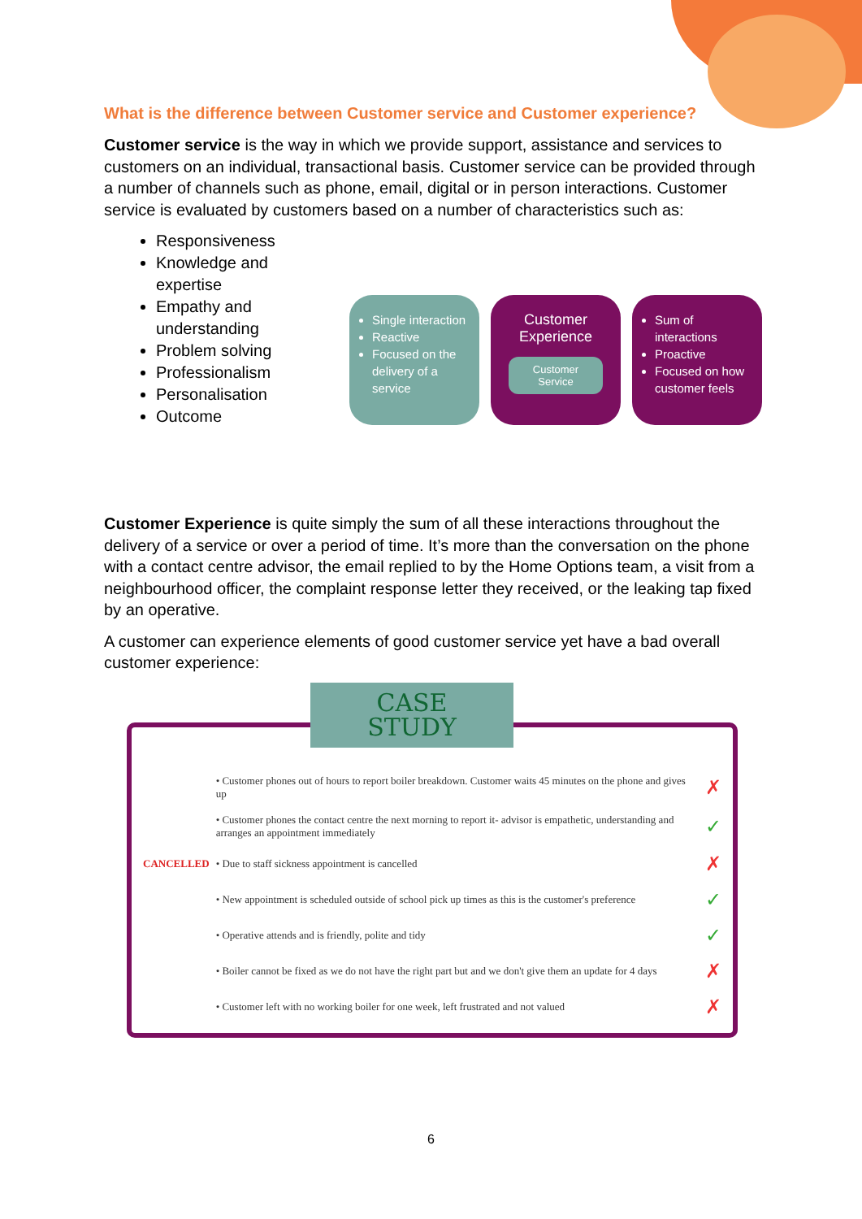What is the difference between Customer service and Customer experience?
Customer service is the way in which we provide support, assistance and services to customers on an individual, transactional basis. Customer service can be provided through a number of channels such as phone, email, digital or in person interactions. Customer service is evaluated by customers based on a number of characteristics such as:
Responsiveness
Knowledge and expertise
Empathy and understanding
Problem solving
Professionalism
Personalisation
Outcome
Single interaction
Reactive
Focused on the delivery of a service
Customer Experience
Customer Service
Sum of interactions
Proactive
Focused on how customer feels
Customer Experience is quite simply the sum of all these interactions throughout the delivery of a service or over a period of time. It’s more than the conversation on the phone with a contact centre advisor, the email replied to by the Home Options team, a visit from a neighbourhood officer, the complaint response letter they received, or the leaking tap fixed by an operative.
A customer can experience elements of good customer service yet have a bad overall customer experience:
CASE
STUDY
| | • Customer phones out of hours to report boiler breakdown. Customer waits 45 minutes on the phone and gives up | ✗ |
| | • Customer phones the contact centre the next morning to report it- advisor is empathetic, understanding and arranges an appointment immediately | ✓ |
| CANCELLED | • Due to staff sickness appointment is cancelled | ✗ |
| | • New appointment is scheduled outside of school pick up times as this is the customer's preference | ✓ |
| | • Operative attends and is friendly, polite and tidy | ✓ |
| | • Boiler cannot be fixed as we do not have the right part but and we don't give them an update for 4 days | ✗ |
| | • Customer left with no working boiler for one week, left frustrated and not valued | ✗ |
6